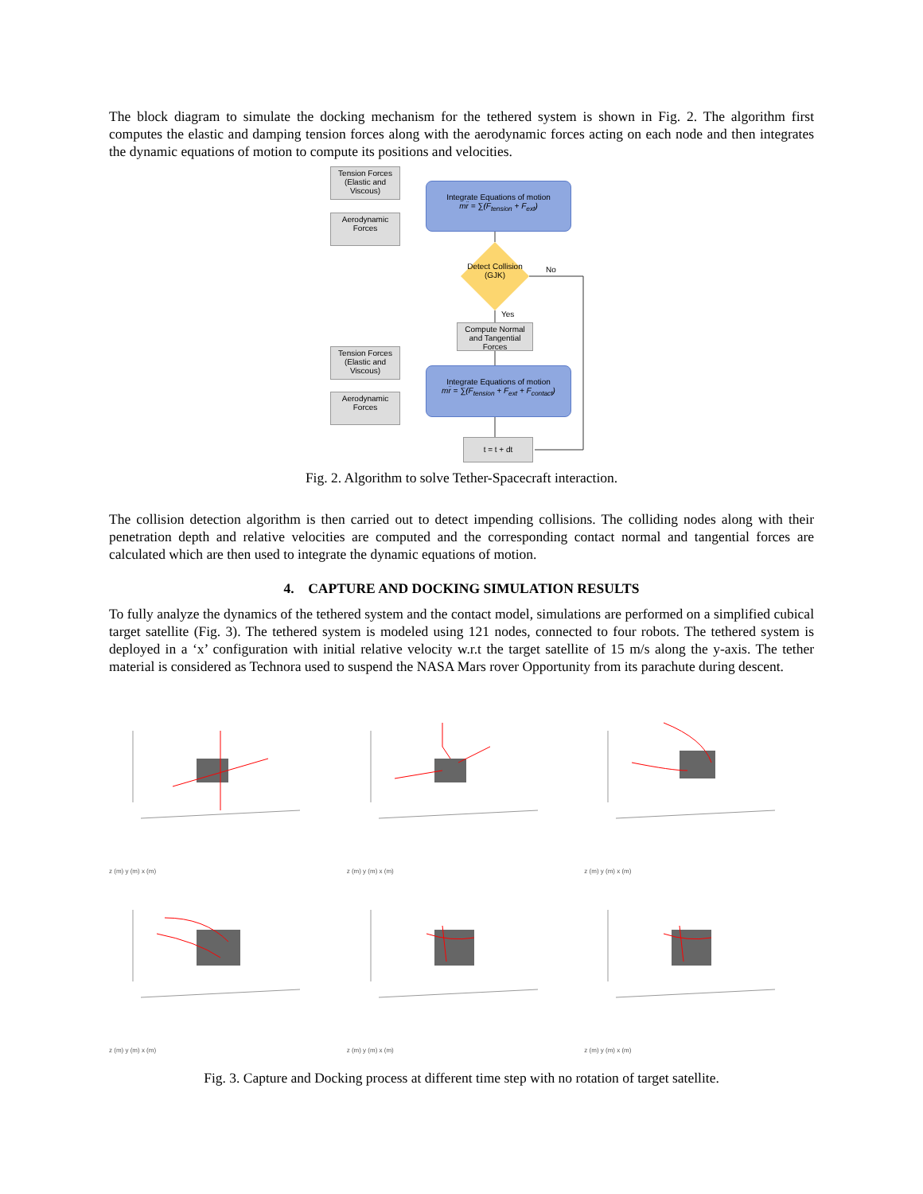The block diagram to simulate the docking mechanism for the tethered system is shown in Fig. 2. The algorithm first computes the elastic and damping tension forces along with the aerodynamic forces acting on each node and then integrates the dynamic equations of motion to compute its positions and velocities.
Tension Forces (Elastic and Viscous)
Aerodynamic Forces
Integrate Equations of motion
mr̈ = ∑(F<sub>tension</sub> + F<sub>ext</sub>)
Detect Collision (GJK)
No
Yes
Compute Normal and Tangential Forces
Tension Forces (Elastic and Viscous)
Aerodynamic Forces
Integrate Equations of motion
mr̈ = ∑(F<sub>tension</sub> + F<sub>ext</sub> + F<sub>contact</sub>)
t = t + dt
Fig. 2. Algorithm to solve Tether-Spacecraft interaction.
The collision detection algorithm is then carried out to detect impending collisions. The colliding nodes along with their penetration depth and relative velocities are computed and the corresponding contact normal and tangential forces are calculated which are then used to integrate the dynamic equations of motion.
4. CAPTURE AND DOCKING SIMULATION RESULTS
To fully analyze the dynamics of the tethered system and the contact model, simulations are performed on a simplified cubical target satellite (Fig. 3). The tethered system is modeled using 121 nodes, connected to four robots. The tethered system is deployed in a ‘x’ configuration with initial relative velocity w.r.t the target satellite of 15 m/s along the y-axis. The tether material is considered as Technora used to suspend the NASA Mars rover Opportunity from its parachute during descent.
z (m) y (m) x (m)
z (m) y (m) x (m)
z (m) y (m) x (m)
z (m) y (m) x (m)
z (m) y (m) x (m)
z (m) y (m) x (m)
Fig. 3. Capture and Docking process at different time step with no rotation of target satellite.